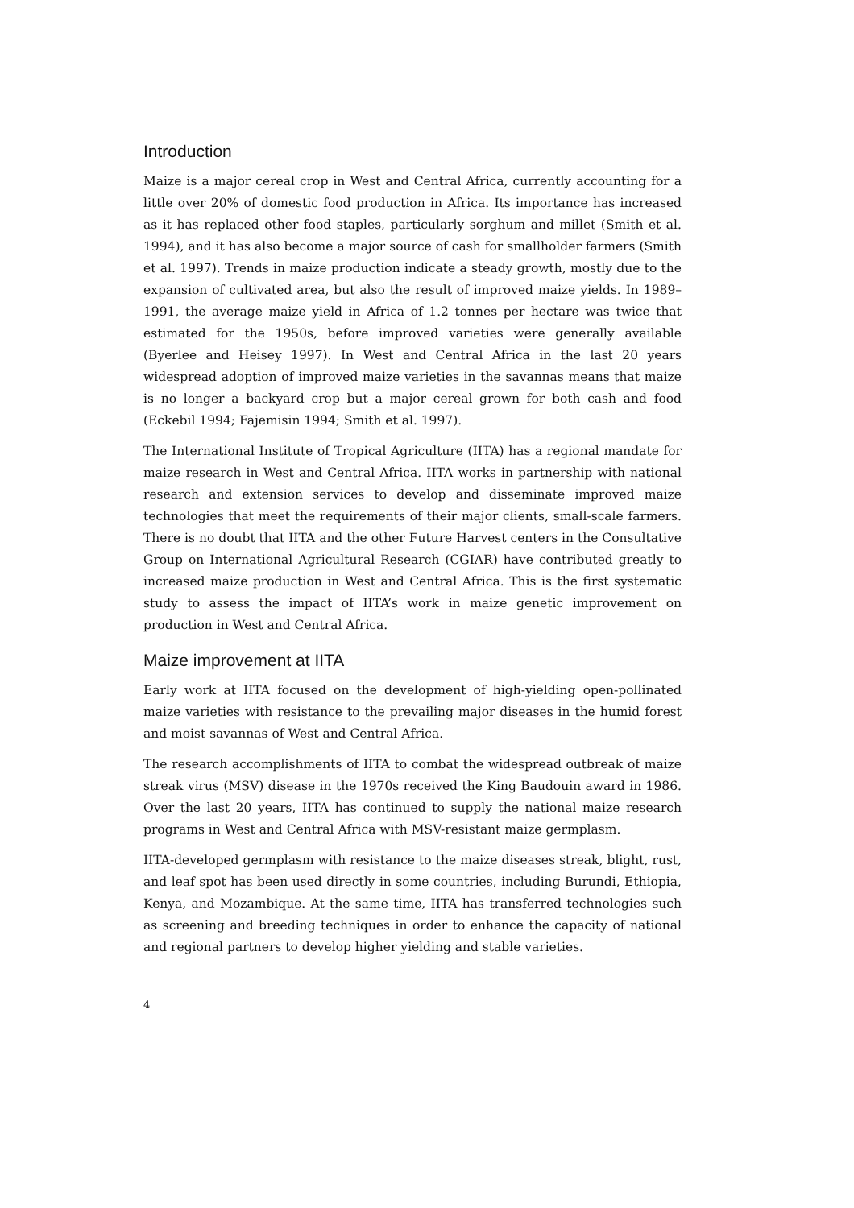Introduction
Maize is a major cereal crop in West and Central Africa, currently accounting for a little over 20% of domestic food production in Africa. Its importance has increased as it has replaced other food staples, particularly sorghum and millet (Smith et al. 1994), and it has also become a major source of cash for smallholder farmers (Smith et al. 1997). Trends in maize production indicate a steady growth, mostly due to the expansion of cultivated area, but also the result of improved maize yields. In 1989–1991, the average maize yield in Africa of 1.2 tonnes per hectare was twice that estimated for the 1950s, before improved varieties were generally available (Byerlee and Heisey 1997). In West and Central Africa in the last 20 years widespread adoption of improved maize varieties in the savannas means that maize is no longer a backyard crop but a major cereal grown for both cash and food (Eckebil 1994; Fajemisin 1994; Smith et al. 1997).
The International Institute of Tropical Agriculture (IITA) has a regional mandate for maize research in West and Central Africa. IITA works in partnership with national research and extension services to develop and disseminate improved maize technologies that meet the requirements of their major clients, small-scale farmers. There is no doubt that IITA and the other Future Harvest centers in the Consultative Group on International Agricultural Research (CGIAR) have contributed greatly to increased maize production in West and Central Africa. This is the first systematic study to assess the impact of IITA’s work in maize genetic improvement on production in West and Central Africa.
Maize improvement at IITA
Early work at IITA focused on the development of high-yielding open-pollinated maize varieties with resistance to the prevailing major diseases in the humid forest and moist savannas of West and Central Africa.
The research accomplishments of IITA to combat the widespread outbreak of maize streak virus (MSV) disease in the 1970s received the King Baudouin award in 1986. Over the last 20 years, IITA has continued to supply the national maize research programs in West and Central Africa with MSV-resistant maize germplasm.
IITA-developed germplasm with resistance to the maize diseases streak, blight, rust, and leaf spot has been used directly in some countries, including Burundi, Ethiopia, Kenya, and Mozambique. At the same time, IITA has transferred technologies such as screening and breeding techniques in order to enhance the capacity of national and regional partners to develop higher yielding and stable varieties.
4